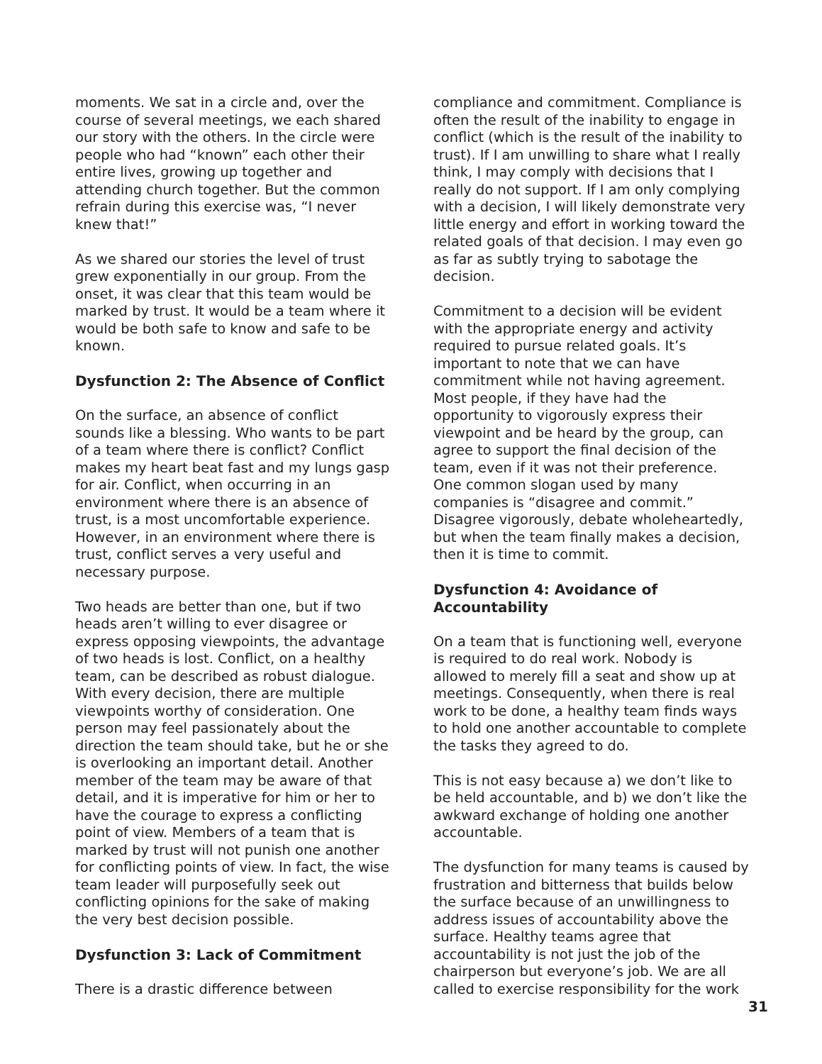moments. We sat in a circle and, over the course of several meetings, we each shared our story with the others. In the circle were people who had “known” each other their entire lives, growing up together and attending church together. But the common refrain during this exercise was, “I never knew that!”
As we shared our stories the level of trust grew exponentially in our group. From the onset, it was clear that this team would be marked by trust. It would be a team where it would be both safe to know and safe to be known.
Dysfunction 2: The Absence of Conflict
On the surface, an absence of conflict sounds like a blessing. Who wants to be part of a team where there is conflict? Conflict makes my heart beat fast and my lungs gasp for air. Conflict, when occurring in an environment where there is an absence of trust, is a most uncomfortable experience. However, in an environment where there is trust, conflict serves a very useful and necessary purpose.
Two heads are better than one, but if two heads aren’t willing to ever disagree or express opposing viewpoints, the advantage of two heads is lost. Conflict, on a healthy team, can be described as robust dialogue. With every decision, there are multiple viewpoints worthy of consideration. One person may feel passionately about the direction the team should take, but he or she is overlooking an important detail. Another member of the team may be aware of that detail, and it is imperative for him or her to have the courage to express a conflicting point of view. Members of a team that is marked by trust will not punish one another for conflicting points of view. In fact, the wise team leader will purposefully seek out conflicting opinions for the sake of making the very best decision possible.
Dysfunction 3: Lack of Commitment
There is a drastic difference between
compliance and commitment. Compliance is often the result of the inability to engage in conflict (which is the result of the inability to trust). If I am unwilling to share what I really think, I may comply with decisions that I really do not support. If I am only complying with a decision, I will likely demonstrate very little energy and effort in working toward the related goals of that decision. I may even go as far as subtly trying to sabotage the decision.
Commitment to a decision will be evident with the appropriate energy and activity required to pursue related goals. It’s important to note that we can have commitment while not having agreement. Most people, if they have had the opportunity to vigorously express their viewpoint and be heard by the group, can agree to support the final decision of the team, even if it was not their preference. One common slogan used by many companies is “disagree and commit.” Disagree vigorously, debate wholeheartedly, but when the team finally makes a decision, then it is time to commit.
Dysfunction 4: Avoidance of Accountability
On a team that is functioning well, everyone is required to do real work. Nobody is allowed to merely fill a seat and show up at meetings. Consequently, when there is real work to be done, a healthy team finds ways to hold one another accountable to complete the tasks they agreed to do.
This is not easy because a) we don’t like to be held accountable, and b) we don’t like the awkward exchange of holding one another accountable.
The dysfunction for many teams is caused by frustration and bitterness that builds below the surface because of an unwillingness to address issues of accountability above the surface. Healthy teams agree that accountability is not just the job of the chairperson but everyone’s job. We are all called to exercise responsibility for the work
31